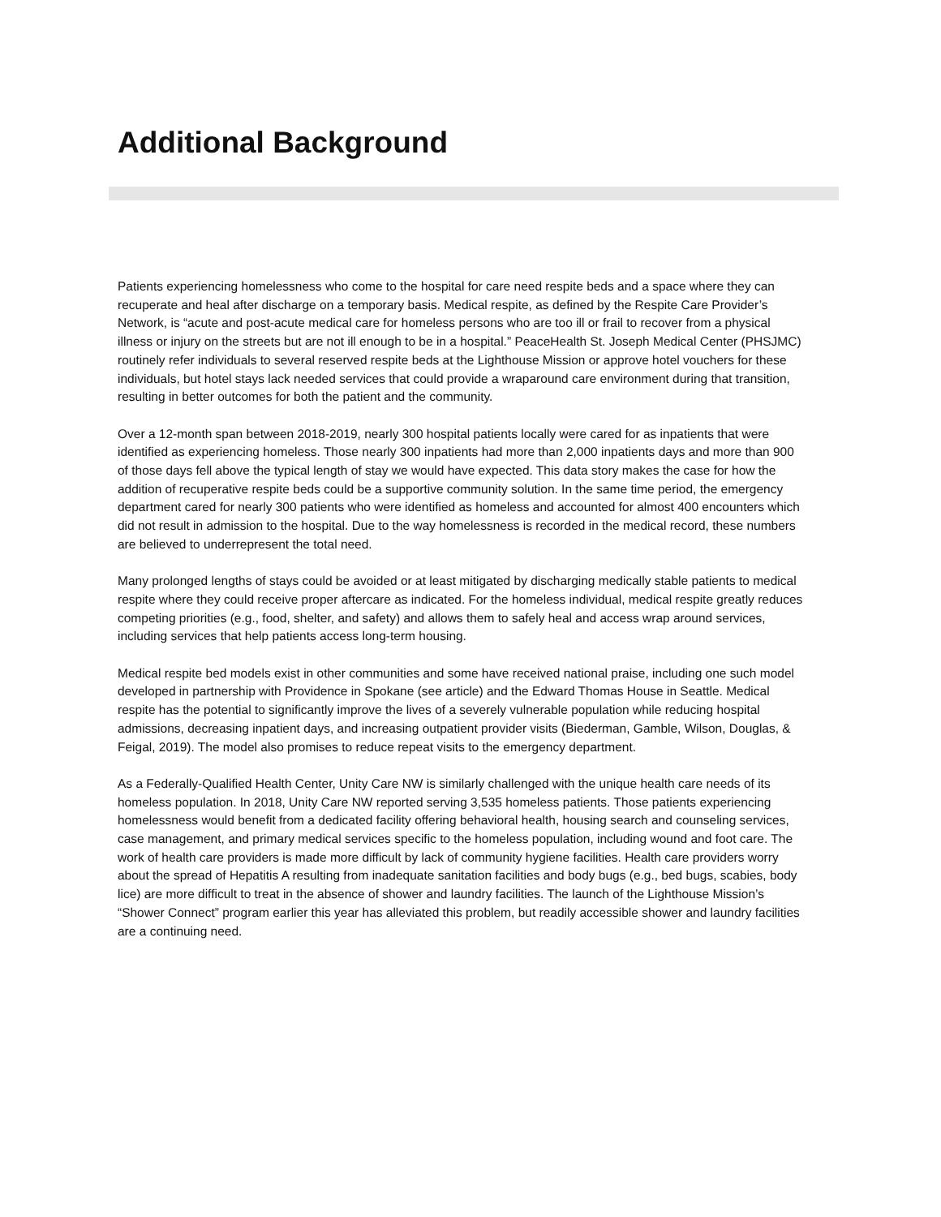Additional Background
Patients experiencing homelessness who come to the hospital for care need respite beds and a space where they can recuperate and heal after discharge on a temporary basis. Medical respite, as defined by the Respite Care Provider’s Network, is “acute and post-acute medical care for homeless persons who are too ill or frail to recover from a physical illness or injury on the streets but are not ill enough to be in a hospital.” PeaceHealth St. Joseph Medical Center (PHSJMC) routinely refer individuals to several reserved respite beds at the Lighthouse Mission or approve hotel vouchers for these individuals, but hotel stays lack needed services that could provide a wraparound care environment during that transition, resulting in better outcomes for both the patient and the community.
Over a 12-month span between 2018-2019, nearly 300 hospital patients locally were cared for as inpatients that were identified as experiencing homeless. Those nearly 300 inpatients had more than 2,000 inpatients days and more than 900 of those days fell above the typical length of stay we would have expected. This data story makes the case for how the addition of recuperative respite beds could be a supportive community solution. In the same time period, the emergency department cared for nearly 300 patients who were identified as homeless and accounted for almost 400 encounters which did not result in admission to the hospital. Due to the way homelessness is recorded in the medical record, these numbers are believed to underrepresent the total need.
Many prolonged lengths of stays could be avoided or at least mitigated by discharging medically stable patients to medical respite where they could receive proper aftercare as indicated. For the homeless individual, medical respite greatly reduces competing priorities (e.g., food, shelter, and safety) and allows them to safely heal and access wrap around services, including services that help patients access long-term housing.
Medical respite bed models exist in other communities and some have received national praise, including one such model developed in partnership with Providence in Spokane (see article) and the Edward Thomas House in Seattle. Medical respite has the potential to significantly improve the lives of a severely vulnerable population while reducing hospital admissions, decreasing inpatient days, and increasing outpatient provider visits (Biederman, Gamble, Wilson, Douglas, & Feigal, 2019). The model also promises to reduce repeat visits to the emergency department.
As a Federally-Qualified Health Center, Unity Care NW is similarly challenged with the unique health care needs of its homeless population. In 2018, Unity Care NW reported serving 3,535 homeless patients. Those patients experiencing homelessness would benefit from a dedicated facility offering behavioral health, housing search and counseling services, case management, and primary medical services specific to the homeless population, including wound and foot care. The work of health care providers is made more difficult by lack of community hygiene facilities. Health care providers worry about the spread of Hepatitis A resulting from inadequate sanitation facilities and body bugs (e.g., bed bugs, scabies, body lice) are more difficult to treat in the absence of shower and laundry facilities. The launch of the Lighthouse Mission’s “Shower Connect” program earlier this year has alleviated this problem, but readily accessible shower and laundry facilities are a continuing need.